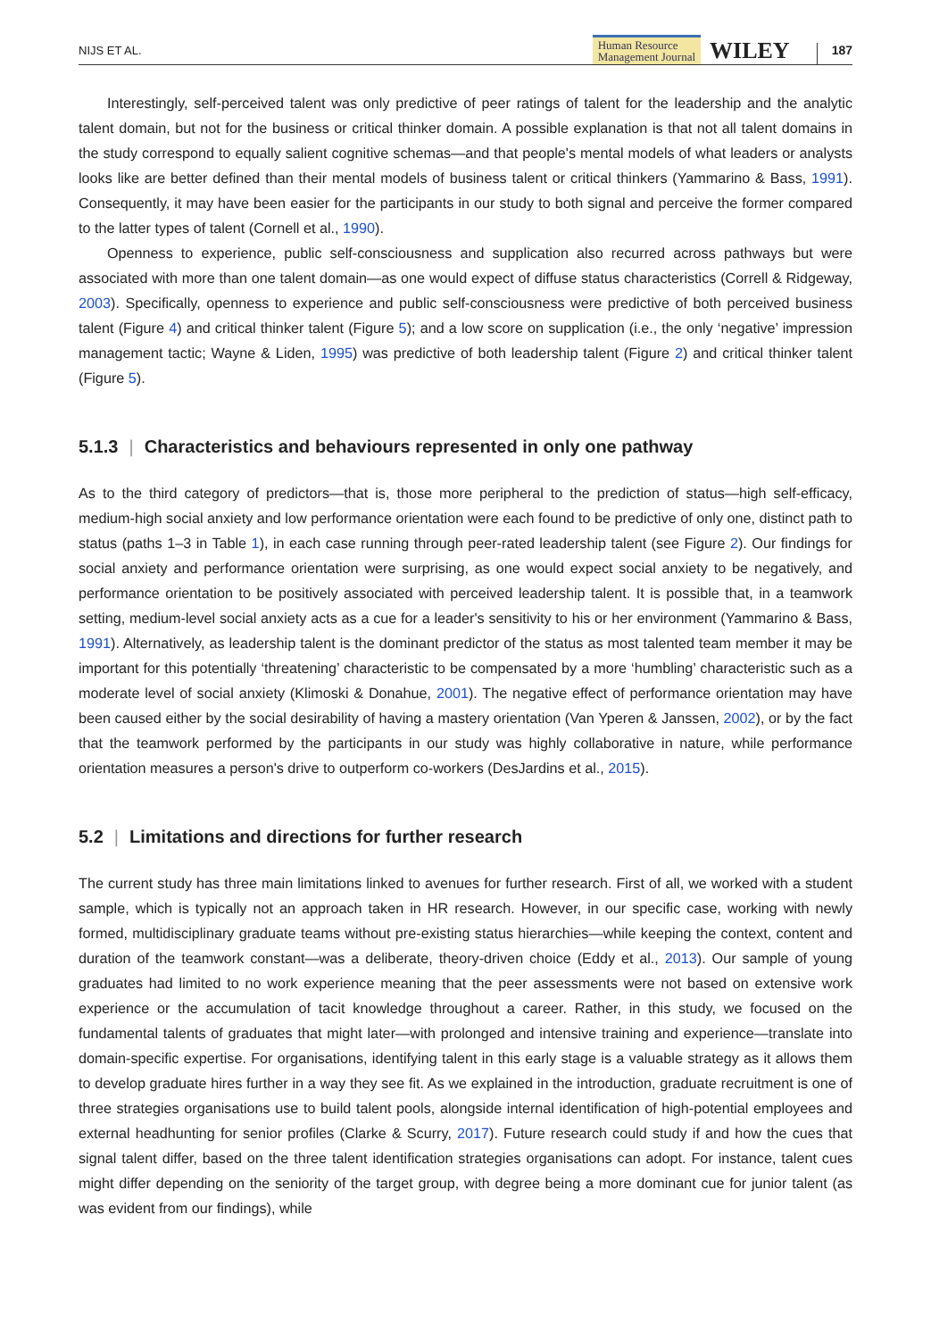NIJS ET AL.
Human Resource
Management Journal
WILEY
187
Interestingly, self-perceived talent was only predictive of peer ratings of talent for the leadership and the analytic talent domain, but not for the business or critical thinker domain. A possible explanation is that not all talent domains in the study correspond to equally salient cognitive schemas—and that people's mental models of what leaders or analysts looks like are better defined than their mental models of business talent or critical thinkers (Yammarino & Bass, 1991). Consequently, it may have been easier for the participants in our study to both signal and perceive the former compared to the latter types of talent (Cornell et al., 1990).
Openness to experience, public self-consciousness and supplication also recurred across pathways but were associated with more than one talent domain—as one would expect of diffuse status characteristics (Correll & Ridgeway, 2003). Specifically, openness to experience and public self-consciousness were predictive of both perceived business talent (Figure 4) and critical thinker talent (Figure 5); and a low score on supplication (i.e., the only ‘negative’ impression management tactic; Wayne & Liden, 1995) was predictive of both leadership talent (Figure 2) and critical thinker talent (Figure 5).
5.1.3 | Characteristics and behaviours represented in only one pathway
As to the third category of predictors—that is, those more peripheral to the prediction of status—high self-efficacy, medium-high social anxiety and low performance orientation were each found to be predictive of only one, distinct path to status (paths 1–3 in Table 1), in each case running through peer-rated leadership talent (see Figure 2). Our findings for social anxiety and performance orientation were surprising, as one would expect social anxiety to be negatively, and performance orientation to be positively associated with perceived leadership talent. It is possible that, in a teamwork setting, medium-level social anxiety acts as a cue for a leader's sensitivity to his or her environment (Yammarino & Bass, 1991). Alternatively, as leadership talent is the dominant predictor of the status as most talented team member it may be important for this potentially ‘threatening’ characteristic to be compensated by a more ‘humbling’ characteristic such as a moderate level of social anxiety (Klimoski & Donahue, 2001). The negative effect of performance orientation may have been caused either by the social desirability of having a mastery orientation (Van Yperen & Janssen, 2002), or by the fact that the teamwork performed by the participants in our study was highly collaborative in nature, while performance orientation measures a person's drive to outperform co-workers (DesJardins et al., 2015).
5.2 | Limitations and directions for further research
The current study has three main limitations linked to avenues for further research. First of all, we worked with a student sample, which is typically not an approach taken in HR research. However, in our specific case, working with newly formed, multidisciplinary graduate teams without pre-existing status hierarchies—while keeping the context, content and duration of the teamwork constant—was a deliberate, theory-driven choice (Eddy et al., 2013). Our sample of young graduates had limited to no work experience meaning that the peer assessments were not based on extensive work experience or the accumulation of tacit knowledge throughout a career. Rather, in this study, we focused on the fundamental talents of graduates that might later—with prolonged and intensive training and experience—translate into domain-specific expertise. For organisations, identifying talent in this early stage is a valuable strategy as it allows them to develop graduate hires further in a way they see fit. As we explained in the introduction, graduate recruitment is one of three strategies organisations use to build talent pools, alongside internal identification of high-potential employees and external headhunting for senior profiles (Clarke & Scurry, 2017). Future research could study if and how the cues that signal talent differ, based on the three talent identification strategies organisations can adopt. For instance, talent cues might differ depending on the seniority of the target group, with degree being a more dominant cue for junior talent (as was evident from our findings), while